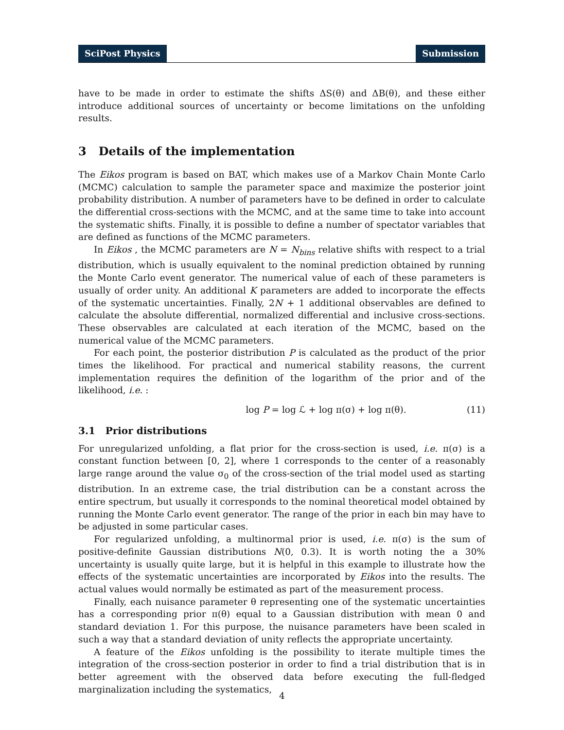SciPost Physics Submission
have to be made in order to estimate the shifts ΔS(θ) and ΔB(θ), and these either introduce additional sources of uncertainty or become limitations on the unfolding results.
3 Details of the implementation
The Eikos program is based on BAT, which makes use of a Markov Chain Monte Carlo (MCMC) calculation to sample the parameter space and maximize the posterior joint probability distribution. A number of parameters have to be defined in order to calculate the differential cross-sections with the MCMC, and at the same time to take into account the systematic shifts. Finally, it is possible to define a number of spectator variables that are defined as functions of the MCMC parameters.
In Eikos , the MCMC parameters are N = N<sub>bins</sub> relative shifts with respect to a trial distribution, which is usually equivalent to the nominal prediction obtained by running the Monte Carlo event generator. The numerical value of each of these parameters is usually of order unity. An additional K parameters are added to incorporate the effects of the systematic uncertainties. Finally, 2N + 1 additional observables are defined to calculate the absolute differential, normalized differential and inclusive cross-sections. These observables are calculated at each iteration of the MCMC, based on the numerical value of the MCMC parameters.
For each point, the posterior distribution P is calculated as the product of the prior times the likelihood. For practical and numerical stability reasons, the current implementation requires the definition of the logarithm of the prior and of the likelihood, i.e. :
log P = log ℒ + log π(σ) + log π(θ). (11)
3.1 Prior distributions
For unregularized unfolding, a flat prior for the cross-section is used, i.e. π(σ) is a constant function between [0, 2], where 1 corresponds to the center of a reasonably large range around the value σ<sub>0</sub> of the cross-section of the trial model used as starting distribution. In an extreme case, the trial distribution can be a constant across the entire spectrum, but usually it corresponds to the nominal theoretical model obtained by running the Monte Carlo event generator. The range of the prior in each bin may have to be adjusted in some particular cases.
For regularized unfolding, a multinormal prior is used, i.e. π(σ) is the sum of positive-definite Gaussian distributions N(0, 0.3). It is worth noting the a 30% uncertainty is usually quite large, but it is helpful in this example to illustrate how the effects of the systematic uncertainties are incorporated by Eikos into the results. The actual values would normally be estimated as part of the measurement process.
Finally, each nuisance parameter θ representing one of the systematic uncertainties has a corresponding prior π(θ) equal to a Gaussian distribution with mean 0 and standard deviation 1. For this purpose, the nuisance parameters have been scaled in such a way that a standard deviation of unity reflects the appropriate uncertainty.
A feature of the Eikos unfolding is the possibility to iterate multiple times the integration of the cross-section posterior in order to find a trial distribution that is in better agreement with the observed data before executing the full-fledged marginalization including the systematics,
4